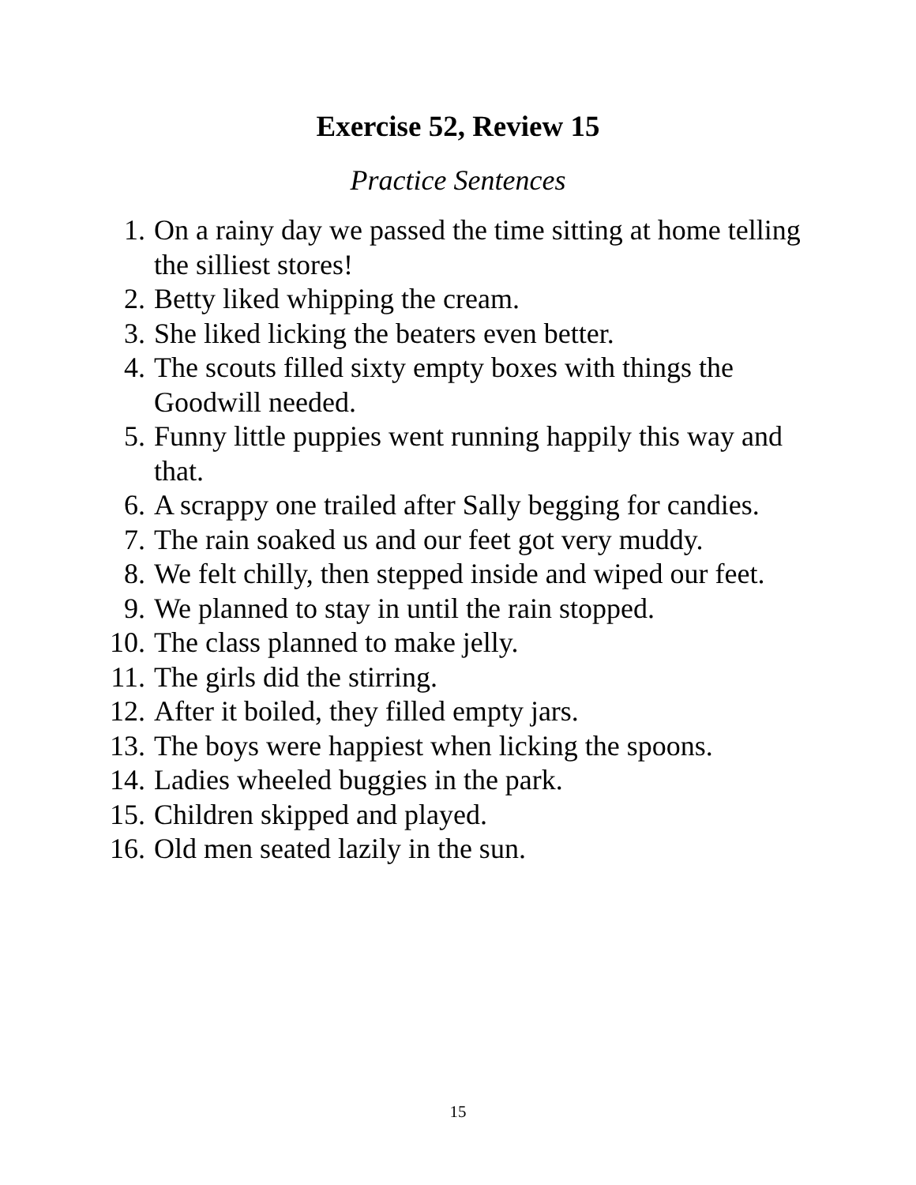Exercise 52, Review 15
Practice Sentences
1. On a rainy day we passed the time sitting at home telling the silliest stores!
2. Betty liked whipping the cream.
3. She liked licking the beaters even better.
4. The scouts filled sixty empty boxes with things the Goodwill needed.
5. Funny little puppies went running happily this way and that.
6. A scrappy one trailed after Sally begging for candies.
7. The rain soaked us and our feet got very muddy.
8. We felt chilly, then stepped inside and wiped our feet.
9. We planned to stay in until the rain stopped.
10. The class planned to make jelly.
11. The girls did the stirring.
12. After it boiled, they filled empty jars.
13. The boys were happiest when licking the spoons.
14. Ladies wheeled buggies in the park.
15. Children skipped and played.
16. Old men seated lazily in the sun.
15